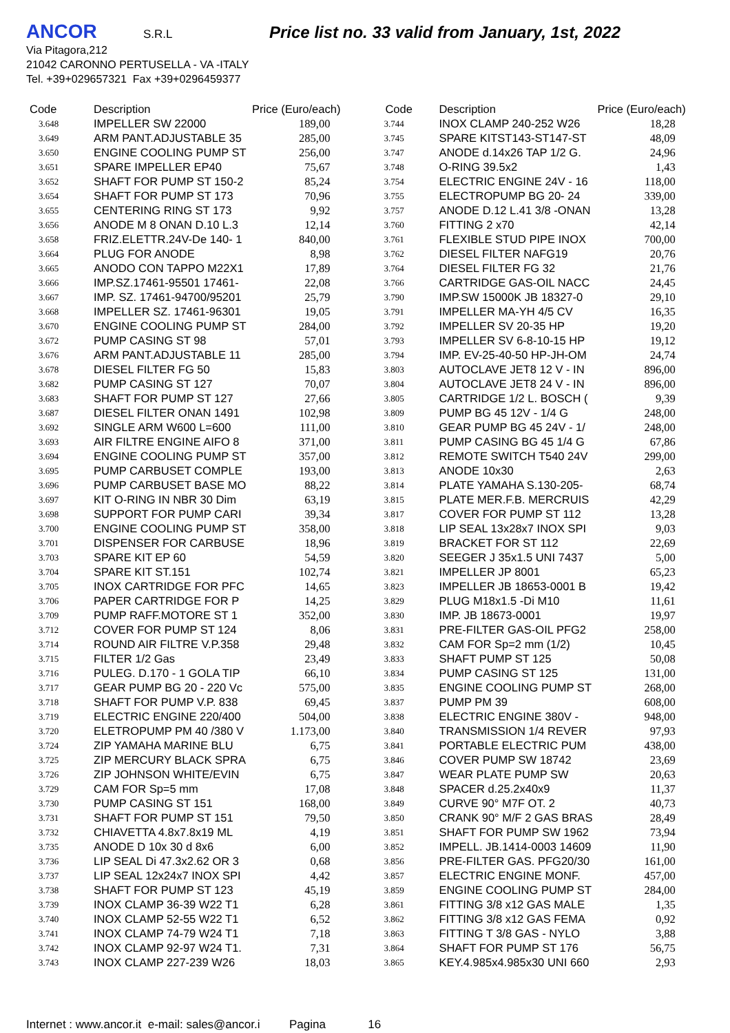ANCOR S.R.L Price list no. 33 valid from January, 1st, 2022
Via Pitagora,212
21042 CARONNO PERTUSELLA - VA -ITALY
Tel. +39+029657321 Fax +39+0296459377
| Code | Description | Price (Euro/each) |
| --- | --- | --- |
| 3.648 | IMPELLER SW 22000 | 189,00 |
| 3.649 | ARM PANT.ADJUSTABLE 35 | 285,00 |
| 3.650 | ENGINE COOLING PUMP ST | 256,00 |
| 3.651 | SPARE IMPELLER EP40 | 75,67 |
| 3.652 | SHAFT FOR PUMP ST 150-2 | 85,24 |
| 3.654 | SHAFT FOR PUMP ST 173 | 70,96 |
| 3.655 | CENTERING RING ST 173 | 9,92 |
| 3.656 | ANODE M 8 ONAN D.10 L.3 | 12,14 |
| 3.658 | FRIZ.ELETTR.24V-De 140- 1 | 840,00 |
| 3.664 | PLUG FOR ANODE | 8,98 |
| 3.665 | ANODO CON TAPPO M22X1 | 17,89 |
| 3.666 | IMP.SZ.17461-95501 17461- | 22,08 |
| 3.667 | IMP. SZ. 17461-94700/95201 | 25,79 |
| 3.668 | IMPELLER SZ. 17461-96301 | 19,05 |
| 3.670 | ENGINE COOLING PUMP ST | 284,00 |
| 3.672 | PUMP CASING ST 98 | 57,01 |
| 3.676 | ARM PANT.ADJUSTABLE 11 | 285,00 |
| 3.678 | DIESEL FILTER FG 50 | 15,83 |
| 3.682 | PUMP CASING ST 127 | 70,07 |
| 3.683 | SHAFT FOR PUMP ST 127 | 27,66 |
| 3.687 | DIESEL FILTER ONAN 1491 | 102,98 |
| 3.692 | SINGLE ARM W600 L=600 | 111,00 |
| 3.693 | AIR FILTRE ENGINE AIFO 8 | 371,00 |
| 3.694 | ENGINE COOLING PUMP ST | 357,00 |
| 3.695 | PUMP CARBUSET COMPLE | 193,00 |
| 3.696 | PUMP CARBUSET BASE MO | 88,22 |
| 3.697 | KIT O-RING IN NBR 30 Dim | 63,19 |
| 3.698 | SUPPORT FOR PUMP CARI | 39,34 |
| 3.700 | ENGINE COOLING PUMP ST | 358,00 |
| 3.701 | DISPENSER FOR CARBUSE | 18,96 |
| 3.703 | SPARE KIT EP 60 | 54,59 |
| 3.704 | SPARE KIT ST.151 | 102,74 |
| 3.705 | INOX CARTRIDGE FOR PFC | 14,65 |
| 3.706 | PAPER CARTRIDGE FOR P | 14,25 |
| 3.709 | PUMP RAFF.MOTORE ST 1 | 352,00 |
| 3.712 | COVER FOR PUMP ST 124 | 8,06 |
| 3.714 | ROUND AIR FILTRE V.P.358 | 29,48 |
| 3.715 | FILTER 1/2 Gas | 23,49 |
| 3.716 | PULEG. D.170 - 1 GOLA TIP | 66,10 |
| 3.717 | GEAR PUMP BG 20 - 220 Vc | 575,00 |
| 3.718 | SHAFT FOR PUMP V.P. 838 | 69,45 |
| 3.719 | ELECTRIC ENGINE 220/400 | 504,00 |
| 3.720 | ELETROPUMP PM 40 /380 V | 1.173,00 |
| 3.724 | ZIP YAMAHA MARINE BLU | 6,75 |
| 3.725 | ZIP MERCURY BLACK SPRA | 6,75 |
| 3.726 | ZIP JOHNSON WHITE/EVIN | 6,75 |
| 3.729 | CAM FOR Sp=5 mm | 17,08 |
| 3.730 | PUMP CASING ST 151 | 168,00 |
| 3.731 | SHAFT FOR PUMP ST 151 | 79,50 |
| 3.732 | CHIAVETTA 4.8x7.8x19 ML | 4,19 |
| 3.735 | ANODE D 10x 30 d 8x6 | 6,00 |
| 3.736 | LIP SEAL Di 47.3x2.62 OR 3 | 0,68 |
| 3.737 | LIP SEAL 12x24x7 INOX SPI | 4,42 |
| 3.738 | SHAFT FOR PUMP ST 123 | 45,19 |
| 3.739 | INOX CLAMP 36-39 W22 T1 | 6,28 |
| 3.740 | INOX CLAMP 52-55 W22 T1 | 6,52 |
| 3.741 | INOX CLAMP 74-79 W24 T1 | 7,18 |
| 3.742 | INOX CLAMP 92-97 W24 T1. | 7,31 |
| 3.743 | INOX CLAMP 227-239 W26 | 18,03 |
| Code | Description | Price (Euro/each) |
| --- | --- | --- |
| 3.744 | INOX CLAMP 240-252 W26 | 18,28 |
| 3.745 | SPARE KITST143-ST147-ST | 48,09 |
| 3.747 | ANODE d.14x26 TAP 1/2 G. | 24,96 |
| 3.748 | O-RING 39.5x2 | 1,43 |
| 3.754 | ELECTRIC ENGINE 24V - 16 | 118,00 |
| 3.755 | ELECTROPUMP BG 20- 24 | 339,00 |
| 3.757 | ANODE D.12 L.41 3/8 -ONAN | 13,28 |
| 3.760 | FITTING 2 x70 | 42,14 |
| 3.761 | FLEXIBLE STUD PIPE INOX | 700,00 |
| 3.762 | DIESEL FILTER NAFG19 | 20,76 |
| 3.764 | DIESEL FILTER FG 32 | 21,76 |
| 3.766 | CARTRIDGE GAS-OIL NACC | 24,45 |
| 3.790 | IMP.SW 15000K JB 18327-0 | 29,10 |
| 3.791 | IMPELLER MA-YH 4/5 CV | 16,35 |
| 3.792 | IMPELLER SV 20-35 HP | 19,20 |
| 3.793 | IMPELLER SV 6-8-10-15 HP | 19,12 |
| 3.794 | IMP. EV-25-40-50 HP-JH-OM | 24,74 |
| 3.803 | AUTOCLAVE JET8 12 V - IN | 896,00 |
| 3.804 | AUTOCLAVE JET8 24 V - IN | 896,00 |
| 3.805 | CARTRIDGE 1/2 L. BOSCH ( | 9,39 |
| 3.809 | PUMP BG 45 12V - 1/4 G | 248,00 |
| 3.810 | GEAR PUMP BG 45 24V - 1/ | 248,00 |
| 3.811 | PUMP CASING BG 45 1/4 G | 67,86 |
| 3.812 | REMOTE SWITCH T540 24V | 299,00 |
| 3.813 | ANODE 10x30 | 2,63 |
| 3.814 | PLATE YAMAHA S.130-205- | 68,74 |
| 3.815 | PLATE MER.F.B. MERCRUIS | 42,29 |
| 3.817 | COVER FOR PUMP ST 112 | 13,28 |
| 3.818 | LIP SEAL 13x28x7 INOX SPI | 9,03 |
| 3.819 | BRACKET FOR ST 112 | 22,69 |
| 3.820 | SEEGER J 35x1.5 UNI 7437 | 5,00 |
| 3.821 | IMPELLER JP 8001 | 65,23 |
| 3.823 | IMPELLER JB 18653-0001 B | 19,42 |
| 3.829 | PLUG M18x1.5 -Di M10 | 11,61 |
| 3.830 | IMP. JB 18673-0001 | 19,97 |
| 3.831 | PRE-FILTER GAS-OIL PFG2 | 258,00 |
| 3.832 | CAM FOR Sp=2 mm (1/2) | 10,45 |
| 3.833 | SHAFT PUMP ST 125 | 50,08 |
| 3.834 | PUMP CASING ST 125 | 131,00 |
| 3.835 | ENGINE COOLING PUMP ST | 268,00 |
| 3.837 | PUMP PM 39 | 608,00 |
| 3.838 | ELECTRIC ENGINE 380V - | 948,00 |
| 3.840 | TRANSMISSION 1/4 REVER | 97,93 |
| 3.841 | PORTABLE ELECTRIC PUM | 438,00 |
| 3.846 | COVER PUMP SW 18742 | 23,69 |
| 3.847 | WEAR PLATE PUMP SW | 20,63 |
| 3.848 | SPACER d.25.2x40x9 | 11,37 |
| 3.849 | CURVE 90° M7F OT. 2 | 40,73 |
| 3.850 | CRANK 90° M/F 2 GAS BRAS | 28,49 |
| 3.851 | SHAFT FOR PUMP SW 1962 | 73,94 |
| 3.852 | IMPELL. JB.1414-0003 14609 | 11,90 |
| 3.856 | PRE-FILTER GAS. PFG20/30 | 161,00 |
| 3.857 | ELECTRIC ENGINE MONF. | 457,00 |
| 3.859 | ENGINE COOLING PUMP ST | 284,00 |
| 3.861 | FITTING 3/8 x12 GAS MALE | 1,35 |
| 3.862 | FITTING 3/8 x12 GAS FEMA | 0,92 |
| 3.863 | FITTING T 3/8 GAS - NYLO | 3,88 |
| 3.864 | SHAFT FOR PUMP ST 176 | 56,75 |
| 3.865 | KEY.4.985x4.985x30 UNI 660 | 2,93 |
Internet : www.ancor.it e-mail: sales@ancor.i Pagina 16